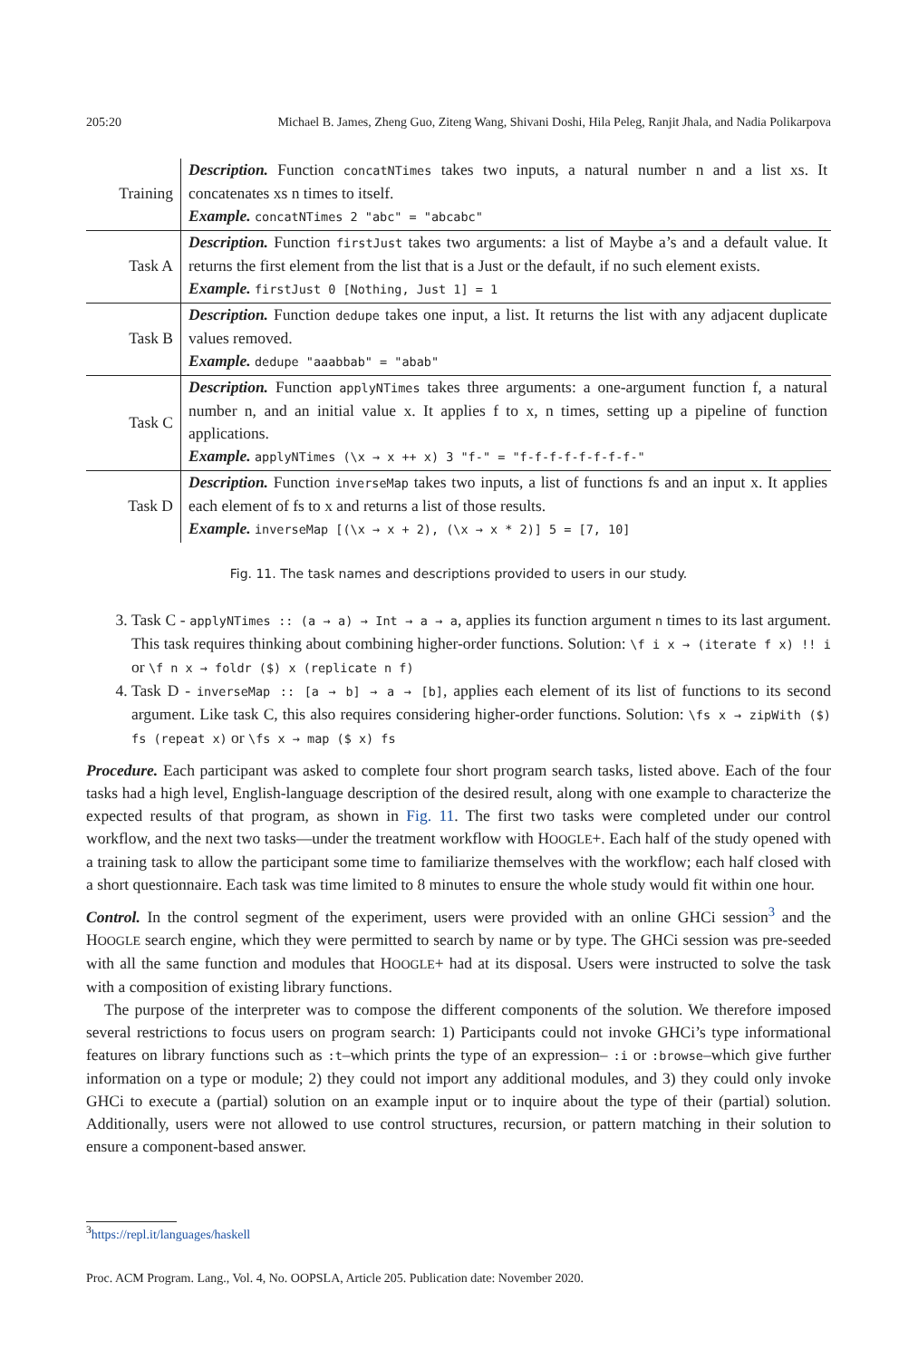205:20 Michael B. James, Zheng Guo, Ziteng Wang, Shivani Doshi, Hila Peleg, Ranjit Jhala, and Nadia Polikarpova
| Training | Description. Function concatNTimes takes two inputs, a natural number n and a list xs. It concatenates xs n times to itself. Example. concatNTimes 2 "abc" = "abcabc" |
| Task A | Description. Function firstJust takes two arguments: a list of Maybe a’s and a default value. It returns the first element from the list that is a Just or the default, if no such element exists. Example. firstJust 0 [Nothing, Just 1] = 1 |
| Task B | Description. Function dedupe takes one input, a list. It returns the list with any adjacent duplicate values removed. Example. dedupe "aaabbab" = "abab" |
| Task C | Description. Function applyNTimes takes three arguments: a one-argument function f, a natural number n, and an initial value x. It applies f to x, n times, setting up a pipeline of function applications. Example. applyNTimes (\x → x ++ x) 3 "f-" = "f-f-f-f-f-f-f-f-" |
| Task D | Description. Function inverseMap takes two inputs, a list of functions fs and an input x. It applies each element of fs to x and returns a list of those results. Example. inverseMap [(\x → x + 2), (\x → x * 2)] 5 = [7, 10] |
Fig. 11. The task names and descriptions provided to users in our study.
3. Task C - applyNTimes :: (a → a) → Int → a → a, applies its function argument n times to its last argument. This task requires thinking about combining higher-order functions. Solution: \f i x → (iterate f x) !! i or \f n x → foldr ($) x (replicate n f)
4. Task D - inverseMap :: [a → b] → a → [b], applies each element of its list of functions to its second argument. Like task C, this also requires considering higher-order functions. Solution: \fs x → zipWith ($) fs (repeat x) or \fs x → map ($ x) fs
Procedure. Each participant was asked to complete four short program search tasks, listed above. Each of the four tasks had a high level, English-language description of the desired result, along with one example to characterize the expected results of that program, as shown in Fig. 11. The first two tasks were completed under our control workflow, and the next two tasks—under the treatment workflow with HOOGLE+. Each half of the study opened with a training task to allow the participant some time to familiarize themselves with the workflow; each half closed with a short questionnaire. Each task was time limited to 8 minutes to ensure the whole study would fit within one hour.
Control. In the control segment of the experiment, users were provided with an online GHCi session<sup>3</sup> and the HOOGLE search engine, which they were permitted to search by name or by type. The GHCi session was pre-seeded with all the same function and modules that HOOGLE+ had at its disposal. Users were instructed to solve the task with a composition of existing library functions.
The purpose of the interpreter was to compose the different components of the solution. We therefore imposed several restrictions to focus users on program search: 1) Participants could not invoke GHCi’s type informational features on library functions such as :t–which prints the type of an expression– :i or :browse–which give further information on a type or module; 2) they could not import any additional modules, and 3) they could only invoke GHCi to execute a (partial) solution on an example input or to inquire about the type of their (partial) solution. Additionally, users were not allowed to use control structures, recursion, or pattern matching in their solution to ensure a component-based answer.
<sup>3</sup> https://repl.it/languages/haskell
Proc. ACM Program. Lang., Vol. 4, No. OOPSLA, Article 205. Publication date: November 2020.